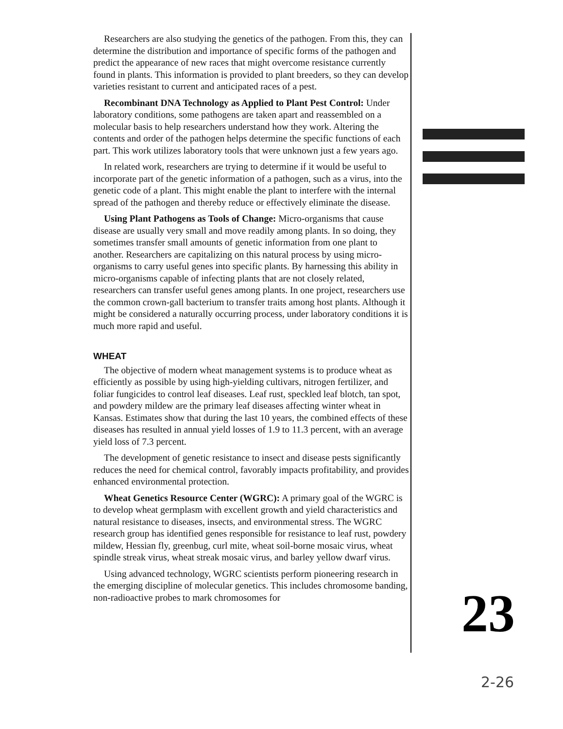Researchers are also studying the genetics of the pathogen. From this, they can determine the distribution and importance of specific forms of the pathogen and predict the appearance of new races that might overcome resistance currently found in plants. This information is provided to plant breeders, so they can develop varieties resistant to current and anticipated races of a pest.
Recombinant DNA Technology as Applied to Plant Pest Control: Under laboratory conditions, some pathogens are taken apart and reassembled on a molecular basis to help researchers understand how they work. Altering the contents and order of the pathogen helps determine the specific functions of each part. This work utilizes laboratory tools that were unknown just a few years ago.
In related work, researchers are trying to determine if it would be useful to incorporate part of the genetic information of a pathogen, such as a virus, into the genetic code of a plant. This might enable the plant to interfere with the internal spread of the pathogen and thereby reduce or effectively eliminate the disease.
Using Plant Pathogens as Tools of Change: Micro-organisms that cause disease are usually very small and move readily among plants. In so doing, they sometimes transfer small amounts of genetic information from one plant to another. Researchers are capitalizing on this natural process by using micro-organisms to carry useful genes into specific plants. By harnessing this ability in micro-organisms capable of infecting plants that are not closely related, researchers can transfer useful genes among plants. In one project, researchers use the common crown-gall bacterium to transfer traits among host plants. Although it might be considered a naturally occurring process, under laboratory conditions it is much more rapid and useful.
WHEAT
The objective of modern wheat management systems is to produce wheat as efficiently as possible by using high-yielding cultivars, nitrogen fertilizer, and foliar fungicides to control leaf diseases. Leaf rust, speckled leaf blotch, tan spot, and powdery mildew are the primary leaf diseases affecting winter wheat in Kansas. Estimates show that during the last 10 years, the combined effects of these diseases has resulted in annual yield losses of 1.9 to 11.3 percent, with an average yield loss of 7.3 percent.
The development of genetic resistance to insect and disease pests significantly reduces the need for chemical control, favorably impacts profitability, and provides enhanced environmental protection.
Wheat Genetics Resource Center (WGRC): A primary goal of the WGRC is to develop wheat germplasm with excellent growth and yield characteristics and natural resistance to diseases, insects, and environmental stress. The WGRC research group has identified genes responsible for resistance to leaf rust, powdery mildew, Hessian fly, greenbug, curl mite, wheat soil-borne mosaic virus, wheat spindle streak virus, wheat streak mosaic virus, and barley yellow dwarf virus.
Using advanced technology, WGRC scientists perform pioneering research in the emerging discipline of molecular genetics. This includes chromosome banding, non-radioactive probes to mark chromosomes for
23
2-26